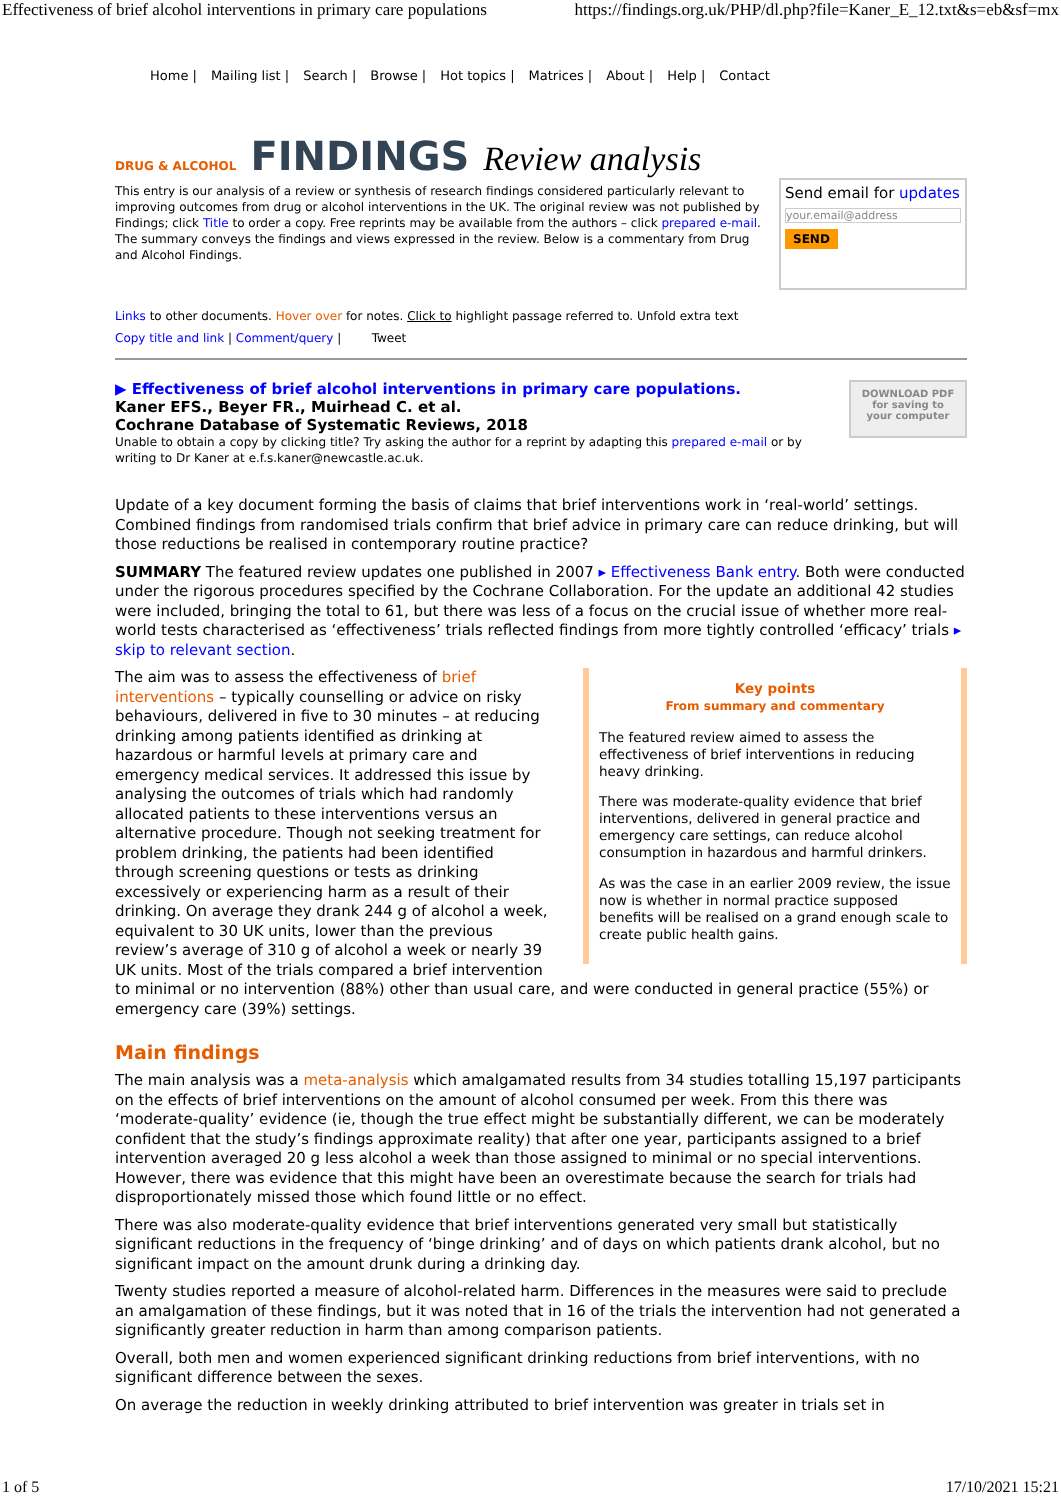Effectiveness of brief alcohol interventions in primary care populations https://findings.org.uk/PHP/dl.php?file=Kaner_E_12.txt&s=eb&sf=mx
Home | Mailing list | Search | Browse | Hot topics | Matrices | About | Help | Contact
DRUG & ALCOHOL FINDINGS Review analysis
This entry is our analysis of a review or synthesis of research findings considered particularly relevant to improving outcomes from drug or alcohol interventions in the UK. The original review was not published by Findings; click Title to order a copy. Free reprints may be available from the authors – click prepared e-mail. The summary conveys the findings and views expressed in the review. Below is a commentary from Drug and Alcohol Findings.
Send email for updates
your.email@address
SEND
Links to other documents. Hover over for notes. Click to highlight passage referred to. Unfold extra text
Copy title and link | Comment/query | Tweet
▶ Effectiveness of brief alcohol interventions in primary care populations.
Kaner EFS., Beyer FR., Muirhead C. et al.
Cochrane Database of Systematic Reviews, 2018
Unable to obtain a copy by clicking title? Try asking the author for a reprint by adapting this prepared e-mail or by writing to Dr Kaner at e.f.s.kaner@newcastle.ac.uk.
DOWNLOAD PDF
for saving to
your computer
Update of a key document forming the basis of claims that brief interventions work in ‘real-world’ settings. Combined findings from randomised trials confirm that brief advice in primary care can reduce drinking, but will those reductions be realised in contemporary routine practice?
SUMMARY The featured review updates one published in 2007 ▸ Effectiveness Bank entry. Both were conducted under the rigorous procedures specified by the Cochrane Collaboration. For the update an additional 42 studies were included, bringing the total to 61, but there was less of a focus on the crucial issue of whether more real-world tests characterised as ‘effectiveness’ trials reflected findings from more tightly controlled ‘efficacy’ trials ▸ skip to relevant section.
Key points
From summary and commentary
The featured review aimed to assess the effectiveness of brief interventions in reducing heavy drinking.
There was moderate-quality evidence that brief interventions, delivered in general practice and emergency care settings, can reduce alcohol consumption in hazardous and harmful drinkers.
As was the case in an earlier 2009 review, the issue now is whether in normal practice supposed benefits will be realised on a grand enough scale to create public health gains.
The aim was to assess the effectiveness of brief interventions – typically counselling or advice on risky behaviours, delivered in five to 30 minutes – at reducing drinking among patients identified as drinking at hazardous or harmful levels at primary care and emergency medical services. It addressed this issue by analysing the outcomes of trials which had randomly allocated patients to these interventions versus an alternative procedure. Though not seeking treatment for problem drinking, the patients had been identified through screening questions or tests as drinking excessively or experiencing harm as a result of their drinking. On average they drank 244 g of alcohol a week, equivalent to 30 UK units, lower than the previous review’s average of 310 g of alcohol a week or nearly 39 UK units. Most of the trials compared a brief intervention to minimal or no intervention (88%) other than usual care, and were conducted in general practice (55%) or emergency care (39%) settings.
Main findings
The main analysis was a meta-analysis which amalgamated results from 34 studies totalling 15,197 participants on the effects of brief interventions on the amount of alcohol consumed per week. From this there was ‘moderate-quality’ evidence (ie, though the true effect might be substantially different, we can be moderately confident that the study’s findings approximate reality) that after one year, participants assigned to a brief intervention averaged 20 g less alcohol a week than those assigned to minimal or no special interventions. However, there was evidence that this might have been an overestimate because the search for trials had disproportionately missed those which found little or no effect.
There was also moderate-quality evidence that brief interventions generated very small but statistically significant reductions in the frequency of ‘binge drinking’ and of days on which patients drank alcohol, but no significant impact on the amount drunk during a drinking day.
Twenty studies reported a measure of alcohol-related harm. Differences in the measures were said to preclude an amalgamation of these findings, but it was noted that in 16 of the trials the intervention had not generated a significantly greater reduction in harm than among comparison patients.
Overall, both men and women experienced significant drinking reductions from brief interventions, with no significant difference between the sexes.
On average the reduction in weekly drinking attributed to brief intervention was greater in trials set in
1 of 5 17/10/2021 15:21